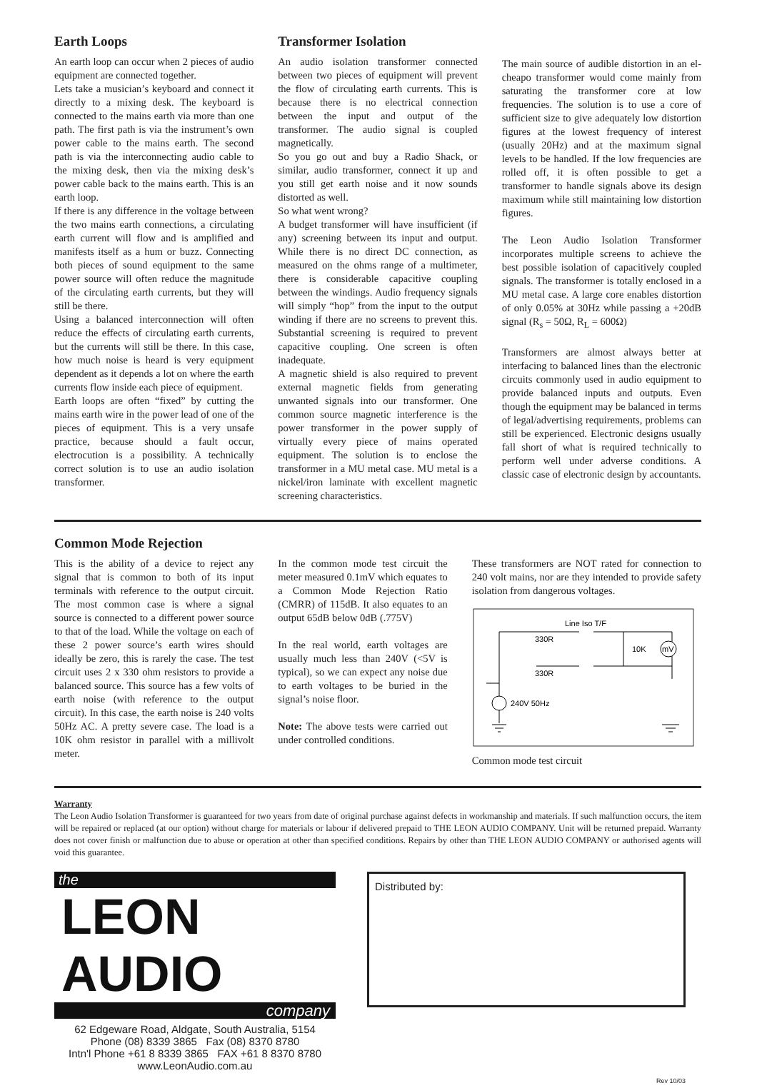Earth Loops
An earth loop can occur when 2 pieces of audio equipment are connected together.
Lets take a musician’s keyboard and connect it directly to a mixing desk. The keyboard is connected to the mains earth via more than one path. The first path is via the instrument’s own power cable to the mains earth. The second path is via the interconnecting audio cable to the mixing desk, then via the mixing desk’s power cable back to the mains earth. This is an earth loop.
If there is any difference in the voltage between the two mains earth connections, a circulating earth current will flow and is amplified and manifests itself as a hum or buzz. Connecting both pieces of sound equipment to the same power source will often reduce the magnitude of the circulating earth currents, but they will still be there.
Using a balanced interconnection will often reduce the effects of circulating earth currents, but the currents will still be there. In this case, how much noise is heard is very equipment dependent as it depends a lot on where the earth currents flow inside each piece of equipment.
Earth loops are often “fixed” by cutting the mains earth wire in the power lead of one of the pieces of equipment. This is a very unsafe practice, because should a fault occur, electrocution is a possibility. A technically correct solution is to use an audio isolation transformer.
Transformer Isolation
An audio isolation transformer connected between two pieces of equipment will prevent the flow of circulating earth currents. This is because there is no electrical connection between the input and output of the transformer. The audio signal is coupled magnetically.
So you go out and buy a Radio Shack, or similar, audio transformer, connect it up and you still get earth noise and it now sounds distorted as well.
So what went wrong?
A budget transformer will have insufficient (if any) screening between its input and output. While there is no direct DC connection, as measured on the ohms range of a multimeter, there is considerable capacitive coupling between the windings. Audio frequency signals will simply “hop” from the input to the output winding if there are no screens to prevent this. Substantial screening is required to prevent capacitive coupling. One screen is often inadequate.
A magnetic shield is also required to prevent external magnetic fields from generating unwanted signals into our transformer. One common source magnetic interference is the power transformer in the power supply of virtually every piece of mains operated equipment. The solution is to enclose the transformer in a MU metal case. MU metal is a nickel/iron laminate with excellent magnetic screening characteristics.
The main source of audible distortion in an el-cheapo transformer would come mainly from saturating the transformer core at low frequencies. The solution is to use a core of sufficient size to give adequately low distortion figures at the lowest frequency of interest (usually 20Hz) and at the maximum signal levels to be handled. If the low frequencies are rolled off, it is often possible to get a transformer to handle signals above its design maximum while still maintaining low distortion figures.
The Leon Audio Isolation Transformer incorporates multiple screens to achieve the best possible isolation of capacitively coupled signals. The transformer is totally enclosed in a MU metal case. A large core enables distortion of only 0.05% at 30Hz while passing a +20dB signal (R<sub>s</sub> = 50Ω, R<sub>L</sub> = 600Ω)
Transformers are almost always better at interfacing to balanced lines than the electronic circuits commonly used in audio equipment to provide balanced inputs and outputs. Even though the equipment may be balanced in terms of legal/advertising requirements, problems can still be experienced. Electronic designs usually fall short of what is required technically to perform well under adverse conditions. A classic case of electronic design by accountants.
Common Mode Rejection
This is the ability of a device to reject any signal that is common to both of its input terminals with reference to the output circuit. The most common case is where a signal source is connected to a different power source to that of the load. While the voltage on each of these 2 power source’s earth wires should ideally be zero, this is rarely the case. The test circuit uses 2 x 330 ohm resistors to provide a balanced source. This source has a few volts of earth noise (with reference to the output circuit). In this case, the earth noise is 240 volts 50Hz AC. A pretty severe case. The load is a 10K ohm resistor in parallel with a millivolt meter.
In the common mode test circuit the meter measured 0.1mV which equates to a Common Mode Rejection Ratio (CMRR) of 115dB. It also equates to an output 65dB below 0dB (.775V)
In the real world, earth voltages are usually much less than 240V (<5V is typical), so we can expect any noise due to earth voltages to be buried in the signal’s noise floor.
Note: The above tests were carried out under controlled conditions.
These transformers are NOT rated for connection to 240 volt mains, nor are they intended to provide safety isolation from dangerous voltages.
Line Iso T/F
330R
330R
10K
mV
240V 50Hz
Common mode test circuit
Warranty
The Leon Audio Isolation Transformer is guaranteed for two years from date of original purchase against defects in workmanship and materials. If such malfunction occurs, the item will be repaired or replaced (at our option) without charge for materials or labour if delivered prepaid to THE LEON AUDIO COMPANY. Unit will be returned prepaid. Warranty does not cover finish or malfunction due to abuse or operation at other than specified conditions. Repairs by other than THE LEON AUDIO COMPANY or authorised agents will void this guarantee.
the
LEON AUDIO
company
62 Edgeware Road, Aldgate, South Australia, 5154
Phone (08) 8339 3865 Fax (08) 8370 8780
Intn'l Phone +61 8 8339 3865 FAX +61 8 8370 8780
www.LeonAudio.com.au
Distributed by:
Rev 10/03